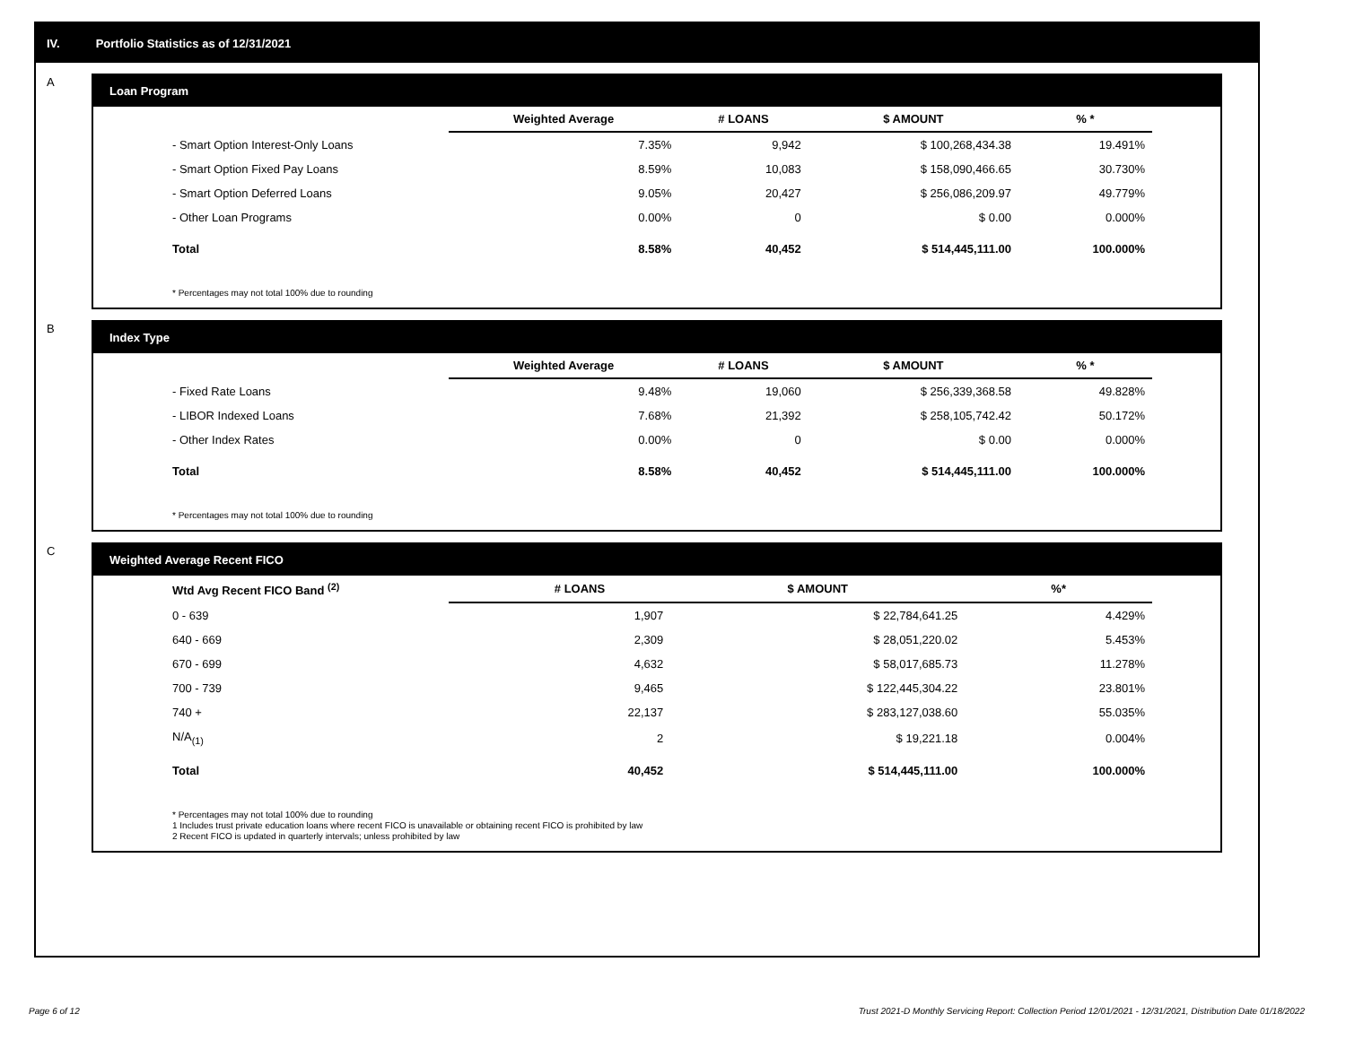IV. Portfolio Statistics as of 12/31/2021
A
Loan Program
| | Weighted Average | # LOANS | $ AMOUNT | % * |
| --- | --- | --- | --- | --- |
| - Smart Option Interest-Only Loans | 7.35% | 9,942 | $ 100,268,434.38 | 19.491% |
| - Smart Option Fixed Pay Loans | 8.59% | 10,083 | $ 158,090,466.65 | 30.730% |
| - Smart Option Deferred Loans | 9.05% | 20,427 | $ 256,086,209.97 | 49.779% |
| - Other Loan Programs | 0.00% | 0 | $ 0.00 | 0.000% |
| Total | 8.58% | 40,452 | $ 514,445,111.00 | 100.000% |
* Percentages may not total 100% due to rounding
B
Index Type
| | Weighted Average | # LOANS | $ AMOUNT | % * |
| --- | --- | --- | --- | --- |
| - Fixed Rate Loans | 9.48% | 19,060 | $ 256,339,368.58 | 49.828% |
| - LIBOR Indexed Loans | 7.68% | 21,392 | $ 258,105,742.42 | 50.172% |
| - Other Index Rates | 0.00% | 0 | $ 0.00 | 0.000% |
| Total | 8.58% | 40,452 | $ 514,445,111.00 | 100.000% |
* Percentages may not total 100% due to rounding
C
Weighted Average Recent FICO
| Wtd Avg Recent FICO Band <sup>(2)</sup> | | # LOANS | $ AMOUNT | %* |
| --- | --- | --- | --- | --- |
| 0 - 639 | | 1,907 | $ 22,784,641.25 | 4.429% |
| 640 - 669 | | 2,309 | $ 28,051,220.02 | 5.453% |
| 670 - 699 | | 4,632 | $ 58,017,685.73 | 11.278% |
| 700 - 739 | | 9,465 | $ 122,445,304.22 | 23.801% |
| 740 + | | 22,137 | $ 283,127,038.60 | 55.035% |
| N/A<sub>(1)</sub> | | 2 | $ 19,221.18 | 0.004% |
| Total | | 40,452 | $ 514,445,111.00 | 100.000% |
* Percentages may not total 100% due to rounding
1 Includes trust private education loans where recent FICO is unavailable or obtaining recent FICO is prohibited by law
2 Recent FICO is updated in quarterly intervals; unless prohibited by law
Page 6 of 12 Trust 2021-D Monthly Servicing Report: Collection Period 12/01/2021 - 12/31/2021, Distribution Date 01/18/2022